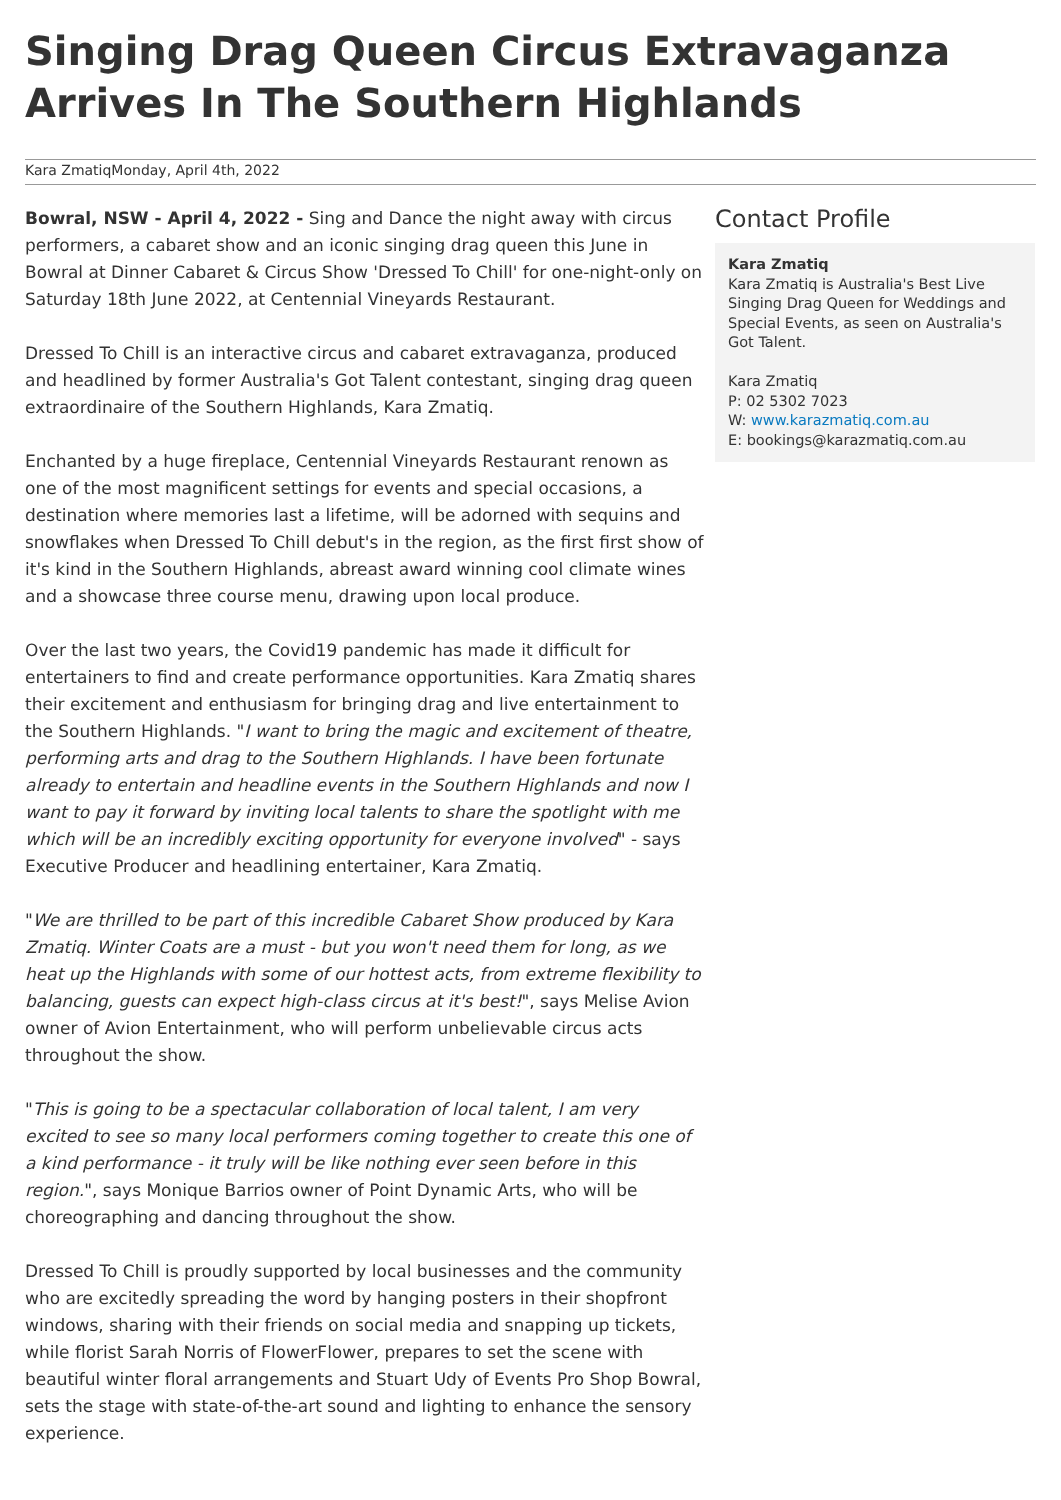Singing Drag Queen Circus Extravaganza Arrives In The Southern Highlands
Kara ZmatiqMonday, April 4th, 2022
Bowral, NSW - April 4, 2022 - Sing and Dance the night away with circus performers, a cabaret show and an iconic singing drag queen this June in Bowral at Dinner Cabaret & Circus Show 'Dressed To Chill' for one-night-only on Saturday 18th June 2022, at Centennial Vineyards Restaurant.
Dressed To Chill is an interactive circus and cabaret extravaganza, produced and headlined by former Australia's Got Talent contestant, singing drag queen extraordinaire of the Southern Highlands, Kara Zmatiq.
Enchanted by a huge fireplace, Centennial Vineyards Restaurant renown as one of the most magnificent settings for events and special occasions, a destination where memories last a lifetime, will be adorned with sequins and snowflakes when Dressed To Chill debut's in the region, as the first first show of it's kind in the Southern Highlands, abreast award winning cool climate wines and a showcase three course menu, drawing upon local produce.
Over the last two years, the Covid19 pandemic has made it difficult for entertainers to find and create performance opportunities. Kara Zmatiq shares their excitement and enthusiasm for bringing drag and live entertainment to the Southern Highlands. "I want to bring the magic and excitement of theatre, performing arts and drag to the Southern Highlands. I have been fortunate already to entertain and headline events in the Southern Highlands and now I want to pay it forward by inviting local talents to share the spotlight with me which will be an incredibly exciting opportunity for everyone involved" - says Executive Producer and headlining entertainer, Kara Zmatiq.
"We are thrilled to be part of this incredible Cabaret Show produced by Kara Zmatiq. Winter Coats are a must - but you won't need them for long, as we heat up the Highlands with some of our hottest acts, from extreme flexibility to balancing, guests can expect high-class circus at it's best!", says Melise Avion owner of Avion Entertainment, who will perform unbelievable circus acts throughout the show.
"This is going to be a spectacular collaboration of local talent, I am very excited to see so many local performers coming together to create this one of a kind performance - it truly will be like nothing ever seen before in this region.", says Monique Barrios owner of Point Dynamic Arts, who will be choreographing and dancing throughout the show.
Dressed To Chill is proudly supported by local businesses and the community who are excitedly spreading the word by hanging posters in their shopfront windows, sharing with their friends on social media and snapping up tickets, while florist Sarah Norris of FlowerFlower, prepares to set the scene with beautiful winter floral arrangements and Stuart Udy of Events Pro Shop Bowral, sets the stage with state-of-the-art sound and lighting to enhance the sensory experience.
Contact Profile
Kara Zmatiq
Kara Zmatiq is Australia's Best Live Singing Drag Queen for Weddings and Special Events, as seen on Australia's Got Talent.
Kara Zmatiq
P: 02 5302 7023
W: www.karazmatiq.com.au
E: bookings@karazmatiq.com.au